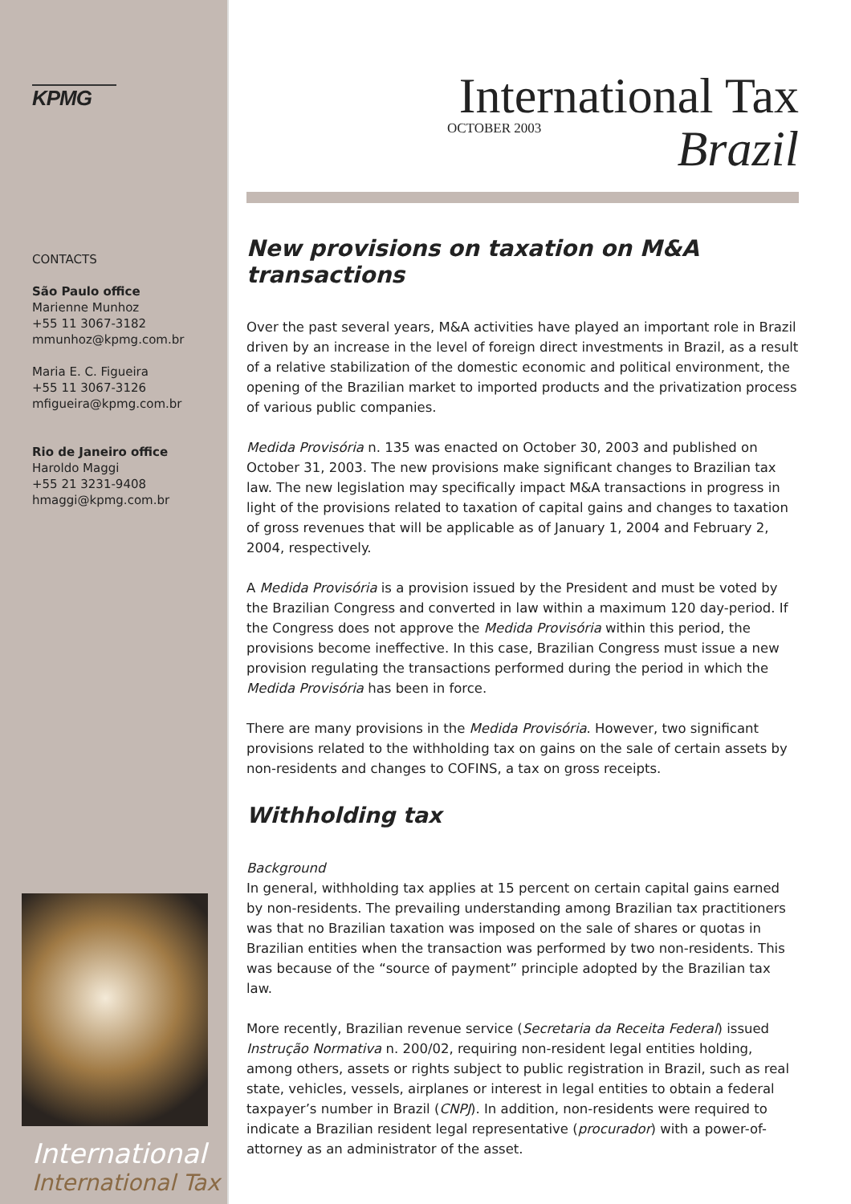KPMG
CONTACTS
São Paulo office
Marienne Munhoz
+55 11 3067-3182
mmunhoz@kpmg.com.br
Maria E. C. Figueira
+55 11 3067-3126
mfigueira@kpmg.com.br
Rio de Janeiro office
Haroldo Maggi
+55 21 3231-9408
hmaggi@kpmg.com.br
International
International Tax
International Tax
OCTOBER 2003 Brazil
New provisions on taxation on M&A transactions
Over the past several years, M&A activities have played an important role in Brazil driven by an increase in the level of foreign direct investments in Brazil, as a result of a relative stabilization of the domestic economic and political environment, the opening of the Brazilian market to imported products and the privatization process of various public companies.
Medida Provisória n. 135 was enacted on October 30, 2003 and published on October 31, 2003. The new provisions make significant changes to Brazilian tax law. The new legislation may specifically impact M&A transactions in progress in light of the provisions related to taxation of capital gains and changes to taxation of gross revenues that will be applicable as of January 1, 2004 and February 2, 2004, respectively.
A Medida Provisória is a provision issued by the President and must be voted by the Brazilian Congress and converted in law within a maximum 120 day-period. If the Congress does not approve the Medida Provisória within this period, the provisions become ineffective. In this case, Brazilian Congress must issue a new provision regulating the transactions performed during the period in which the Medida Provisória has been in force.
There are many provisions in the Medida Provisória. However, two significant provisions related to the withholding tax on gains on the sale of certain assets by non-residents and changes to COFINS, a tax on gross receipts.
Withholding tax
Background
In general, withholding tax applies at 15 percent on certain capital gains earned by non-residents. The prevailing understanding among Brazilian tax practitioners was that no Brazilian taxation was imposed on the sale of shares or quotas in Brazilian entities when the transaction was performed by two non-residents. This was because of the “source of payment” principle adopted by the Brazilian tax law.
More recently, Brazilian revenue service (Secretaria da Receita Federal) issued Instrução Normativa n. 200/02, requiring non-resident legal entities holding, among others, assets or rights subject to public registration in Brazil, such as real state, vehicles, vessels, airplanes or interest in legal entities to obtain a federal taxpayer’s number in Brazil (CNPJ). In addition, non-residents were required to indicate a Brazilian resident legal representative (procurador) with a power-of-attorney as an administrator of the asset.